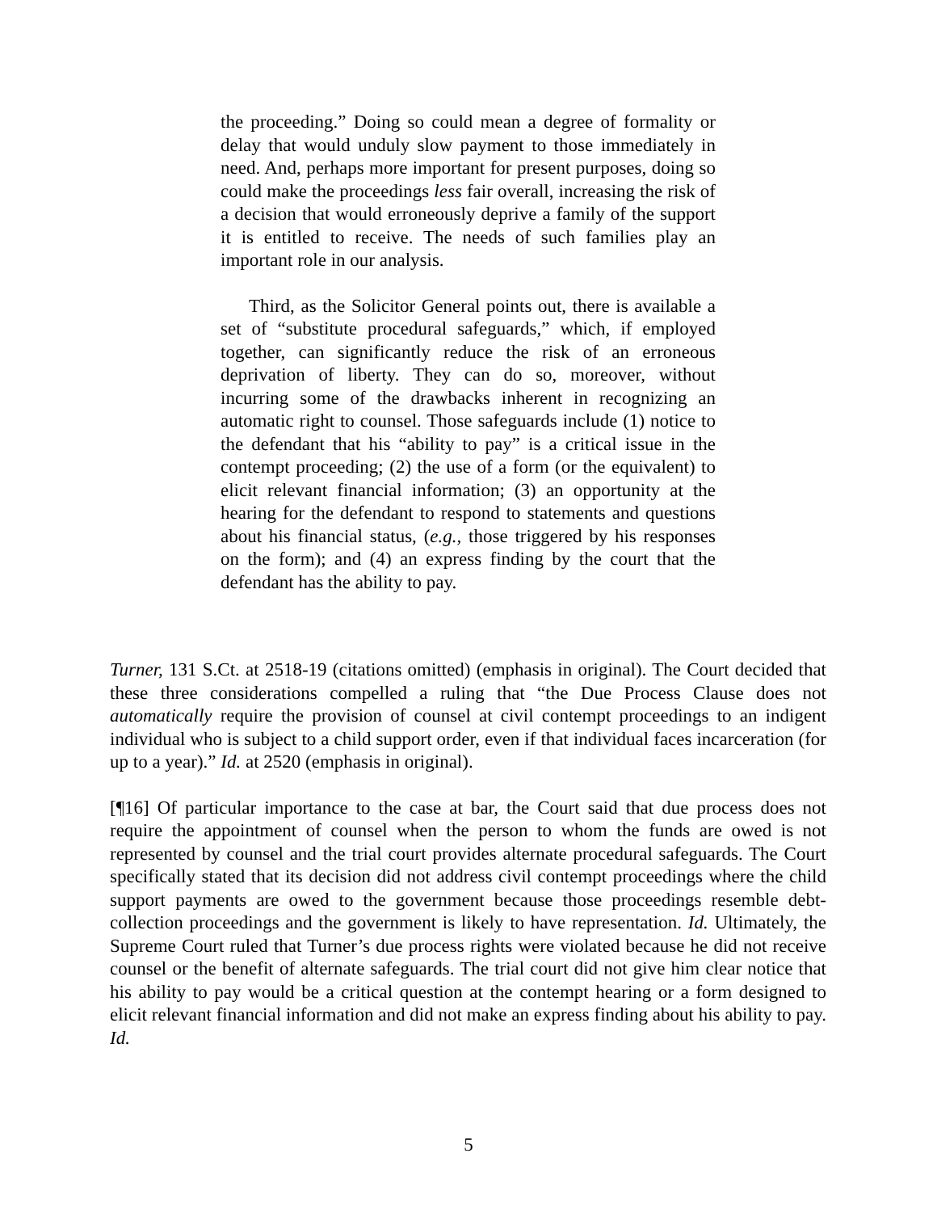the proceeding.” Doing so could mean a degree of formality or delay that would unduly slow payment to those immediately in need. And, perhaps more important for present purposes, doing so could make the proceedings less fair overall, increasing the risk of a decision that would erroneously deprive a family of the support it is entitled to receive. The needs of such families play an important role in our analysis.
Third, as the Solicitor General points out, there is available a set of “substitute procedural safeguards,” which, if employed together, can significantly reduce the risk of an erroneous deprivation of liberty. They can do so, moreover, without incurring some of the drawbacks inherent in recognizing an automatic right to counsel. Those safeguards include (1) notice to the defendant that his “ability to pay” is a critical issue in the contempt proceeding; (2) the use of a form (or the equivalent) to elicit relevant financial information; (3) an opportunity at the hearing for the defendant to respond to statements and questions about his financial status, (e.g., those triggered by his responses on the form); and (4) an express finding by the court that the defendant has the ability to pay.
Turner, 131 S.Ct. at 2518-19 (citations omitted) (emphasis in original). The Court decided that these three considerations compelled a ruling that “the Due Process Clause does not automatically require the provision of counsel at civil contempt proceedings to an indigent individual who is subject to a child support order, even if that individual faces incarceration (for up to a year).” Id. at 2520 (emphasis in original).
[¶16] Of particular importance to the case at bar, the Court said that due process does not require the appointment of counsel when the person to whom the funds are owed is not represented by counsel and the trial court provides alternate procedural safeguards. The Court specifically stated that its decision did not address civil contempt proceedings where the child support payments are owed to the government because those proceedings resemble debt-collection proceedings and the government is likely to have representation. Id. Ultimately, the Supreme Court ruled that Turner’s due process rights were violated because he did not receive counsel or the benefit of alternate safeguards. The trial court did not give him clear notice that his ability to pay would be a critical question at the contempt hearing or a form designed to elicit relevant financial information and did not make an express finding about his ability to pay. Id.
5